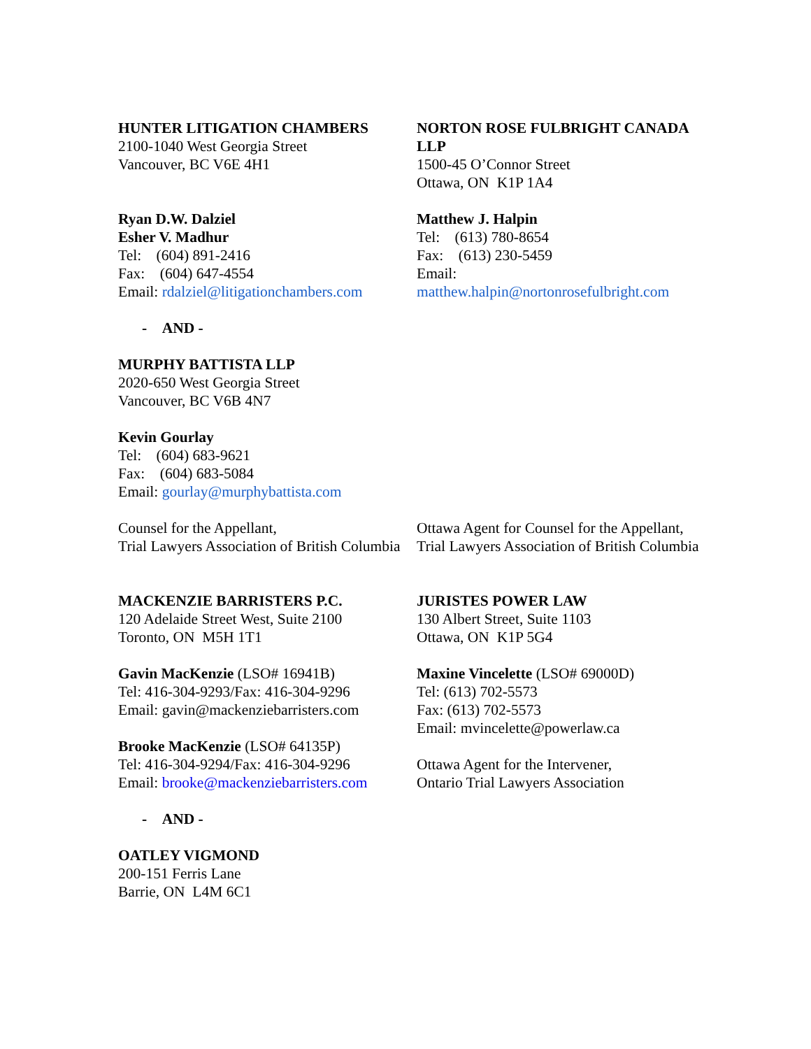HUNTER LITIGATION CHAMBERS
2100-1040 West Georgia Street
Vancouver, BC V6E 4H1
Ryan D.W. Dalziel
Esher V. Madhur
Tel: (604) 891-2416
Fax: (604) 647-4554
Email: rdalziel@litigationchambers.com
- AND -
MURPHY BATTISTA LLP
2020-650 West Georgia Street
Vancouver, BC V6B 4N7
Kevin Gourlay
Tel: (604) 683-9621
Fax: (604) 683-5084
Email: gourlay@murphybattista.com
Counsel for the Appellant,
Trial Lawyers Association of British Columbia
NORTON ROSE FULBRIGHT CANADA LLP
1500-45 O’Connor Street
Ottawa, ON K1P 1A4
Matthew J. Halpin
Tel: (613) 780-8654
Fax: (613) 230-5459
Email:
matthew.halpin@nortonrosefulbright.com
Ottawa Agent for Counsel for the Appellant, Trial Lawyers Association of British Columbia
MACKENZIE BARRISTERS P.C.
120 Adelaide Street West, Suite 2100
Toronto, ON M5H 1T1
Gavin MacKenzie (LSO# 16941B)
Tel: 416-304-9293/Fax: 416-304-9296
Email: gavin@mackenziebarristers.com
Brooke MacKenzie (LSO# 64135P)
Tel: 416-304-9294/Fax: 416-304-9296
Email: brooke@mackenziebarristers.com
- AND -
OATLEY VIGMOND
200-151 Ferris Lane
Barrie, ON L4M 6C1
JURISTES POWER LAW
130 Albert Street, Suite 1103
Ottawa, ON K1P 5G4
Maxine Vincelette (LSO# 69000D)
Tel: (613) 702-5573
Fax: (613) 702-5573
Email: mvincelette@powerlaw.ca
Ottawa Agent for the Intervener,
Ontario Trial Lawyers Association